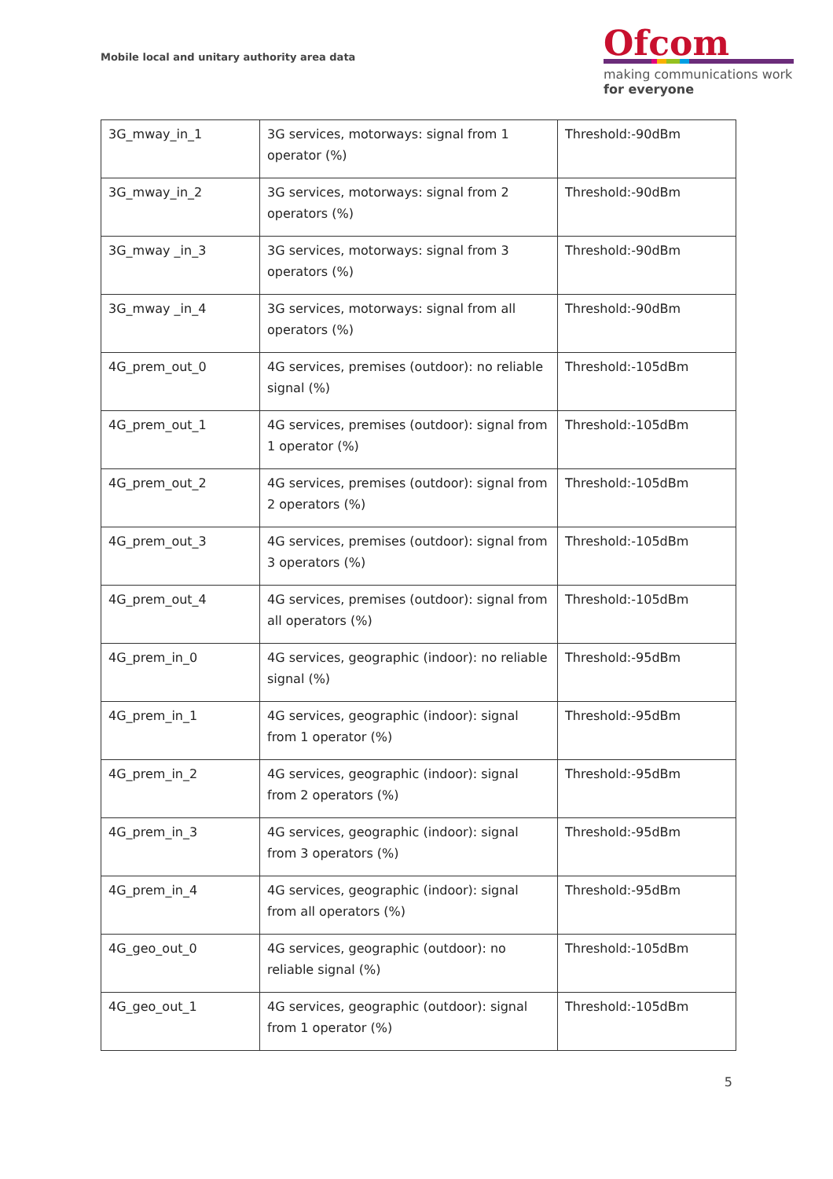Mobile local and unitary authority area data
Ofcom
making communications work
for everyone
| 3G_mway_in_1 | 3G services, motorways: signal from 1 operator (%) | Threshold:-90dBm |
| 3G_mway_in_2 | 3G services, motorways: signal from 2 operators (%) | Threshold:-90dBm |
| 3G_mway _in_3 | 3G services, motorways: signal from 3 operators (%) | Threshold:-90dBm |
| 3G_mway _in_4 | 3G services, motorways: signal from all operators (%) | Threshold:-90dBm |
| 4G_prem_out_0 | 4G services, premises (outdoor): no reliable signal (%) | Threshold:-105dBm |
| 4G_prem_out_1 | 4G services, premises (outdoor): signal from 1 operator (%) | Threshold:-105dBm |
| 4G_prem_out_2 | 4G services, premises (outdoor): signal from 2 operators (%) | Threshold:-105dBm |
| 4G_prem_out_3 | 4G services, premises (outdoor): signal from 3 operators (%) | Threshold:-105dBm |
| 4G_prem_out_4 | 4G services, premises (outdoor): signal from all operators (%) | Threshold:-105dBm |
| 4G_prem_in_0 | 4G services, geographic (indoor): no reliable signal (%) | Threshold:-95dBm |
| 4G_prem_in_1 | 4G services, geographic (indoor): signal from 1 operator (%) | Threshold:-95dBm |
| 4G_prem_in_2 | 4G services, geographic (indoor): signal from 2 operators (%) | Threshold:-95dBm |
| 4G_prem_in_3 | 4G services, geographic (indoor): signal from 3 operators (%) | Threshold:-95dBm |
| 4G_prem_in_4 | 4G services, geographic (indoor): signal from all operators (%) | Threshold:-95dBm |
| 4G_geo_out_0 | 4G services, geographic (outdoor): no reliable signal (%) | Threshold:-105dBm |
| 4G_geo_out_1 | 4G services, geographic (outdoor): signal from 1 operator (%) | Threshold:-105dBm |
5